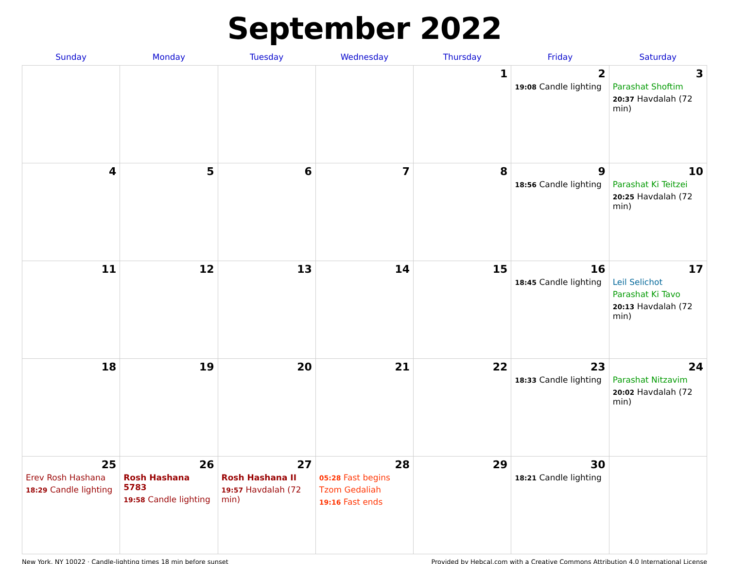September 2022
| Sunday | Monday | Tuesday | Wednesday | Thursday | Friday | Saturday |
| --- | --- | --- | --- | --- | --- | --- |
| | | | | 1 | 2 19:08 Candle lighting | 3 Parashat Shoftim 20:37 Havdalah (72 min) |
| 4 | 5 | 6 | 7 | 8 | 9 18:56 Candle lighting | 10 Parashat Ki Teitzei 20:25 Havdalah (72 min) |
| 11 | 12 | 13 | 14 | 15 | 16 18:45 Candle lighting | 17 Leil Selichot Parashat Ki Tavo 20:13 Havdalah (72 min) |
| 18 | 19 | 20 | 21 | 22 | 23 18:33 Candle lighting | 24 Parashat Nitzavim 20:02 Havdalah (72 min) |
| 25 Erev Rosh Hashana 18:29 Candle lighting | 26 Rosh Hashana 5783 19:58 Candle lighting | 27 Rosh Hashana II 19:57 Havdalah (72 min) | 28 05:28 Fast begins Tzom Gedaliah 19:16 Fast ends | 29 | 30 18:21 Candle lighting | |
New York, NY 10022 · Candle-lighting times 18 min before sunset Provided by Hebcal.com with a Creative Commons Attribution 4.0 International License